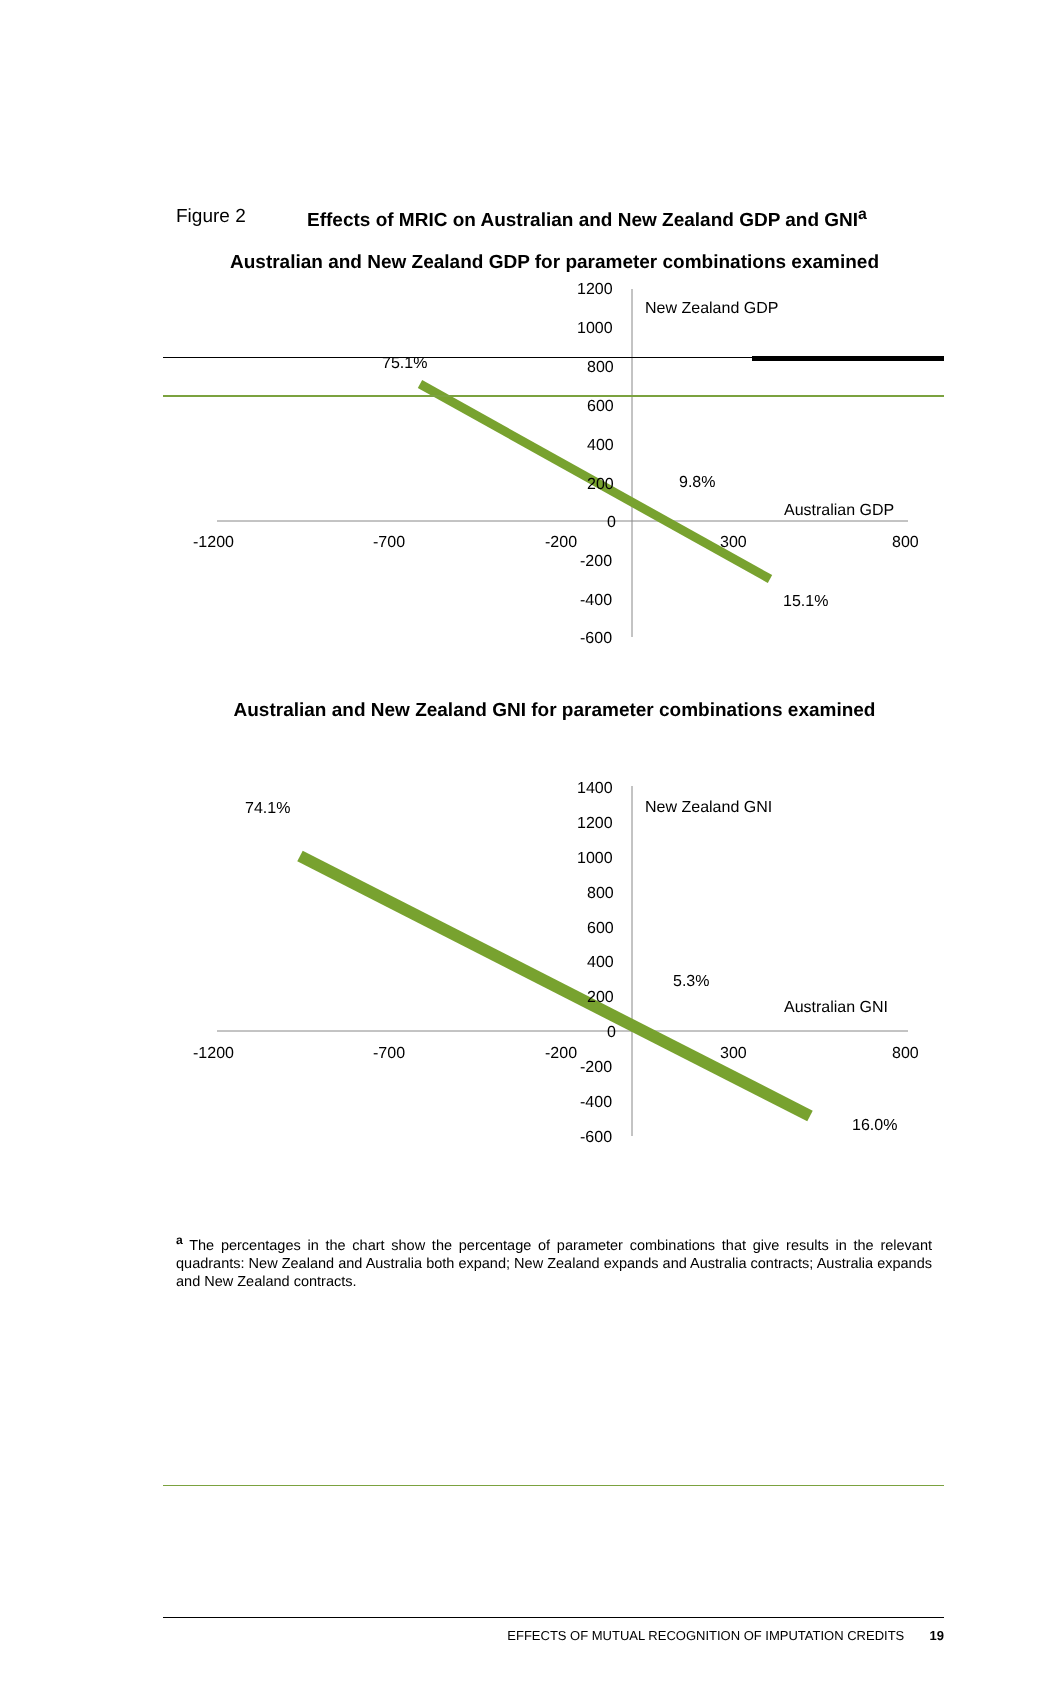Figure 2 Effects of MRIC on Australian and New Zealand GDP and GNI<sup>a</sup>
Australian and New Zealand GDP for parameter combinations examined
1200
1000
800
600
400
200
0
-200
-400
-600
-1200
-700
-200
300
800
New Zealand GDP
75.1%
9.8%
Australian GDP
15.1%
Australian and New Zealand GNI for parameter combinations examined
1400
1200
1000
800
600
400
200
0
-200
-400
-600
-1200
-700
-200
300
800
New Zealand GNI
74.1%
5.3%
Australian GNI
16.0%
<sup>a</sup> The percentages in the chart show the percentage of parameter combinations that give results in the relevant quadrants: New Zealand and Australia both expand; New Zealand expands and Australia contracts; Australia expands and New Zealand contracts.
EFFECTS OF MUTUAL RECOGNITION OF IMPUTATION CREDITS 19